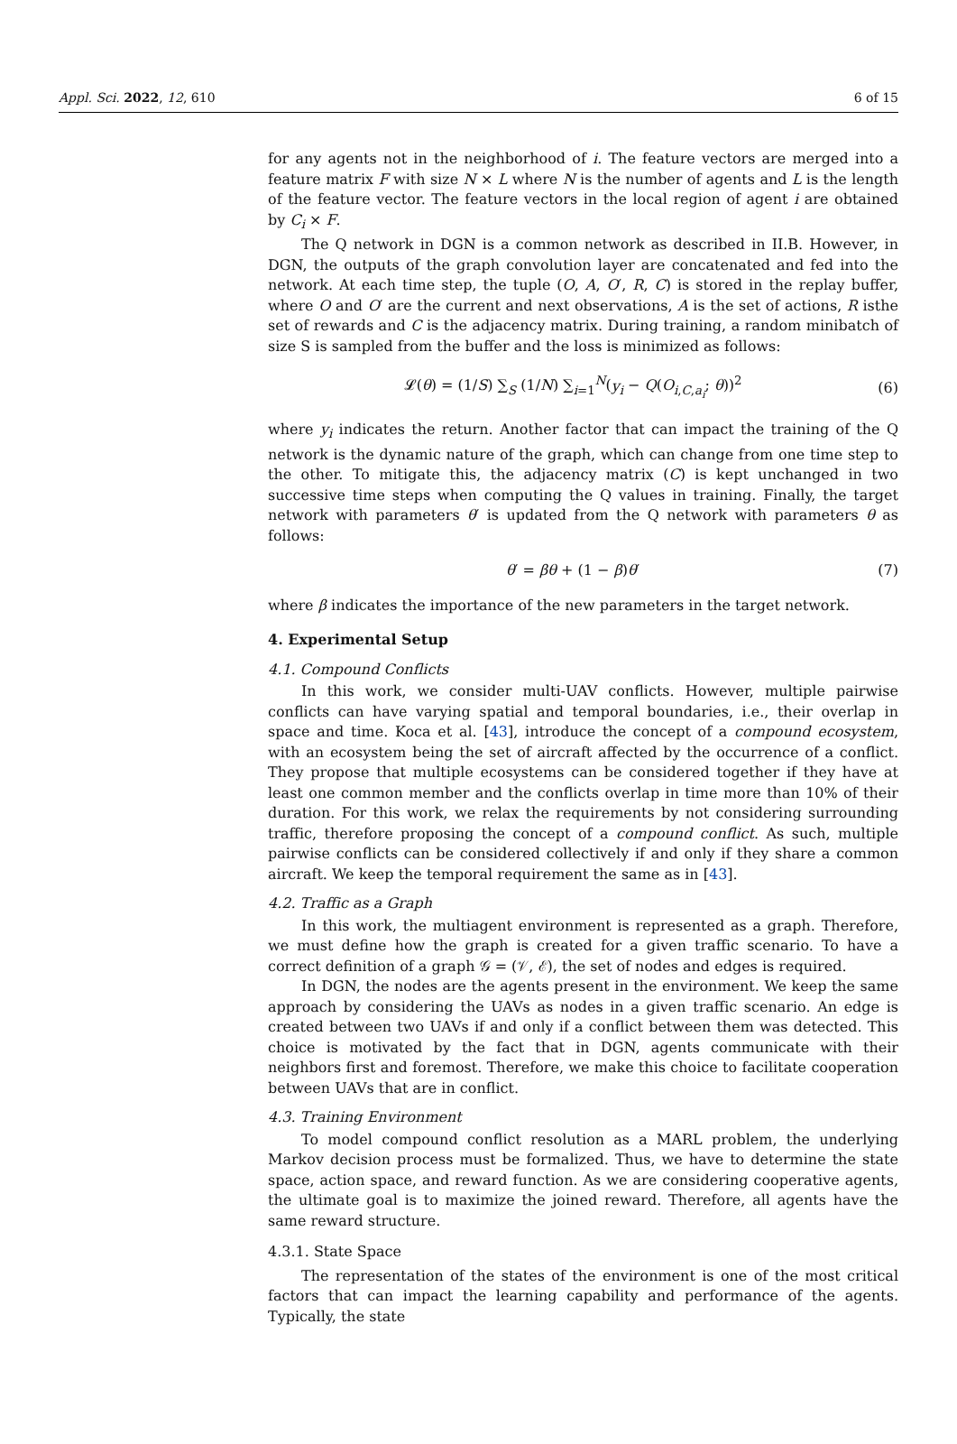Appl. Sci. 2022, 12, 610 6 of 15
for any agents not in the neighborhood of i. The feature vectors are merged into a feature matrix F with size N × L where N is the number of agents and L is the length of the feature vector. The feature vectors in the local region of agent i are obtained by C<sub>i</sub> × F.
The Q network in DGN is a common network as described in II.B. However, in DGN, the outputs of the graph convolution layer are concatenated and fed into the network. At each time step, the tuple (O, A, O′, R, C) is stored in the replay buffer, where O and O′ are the current and next observations, A is the set of actions, R isthe set of rewards and C is the adjacency matrix. During training, a random minibatch of size S is sampled from the buffer and the loss is minimized as follows:
𝓛(θ) = (1/S) ∑<sub>S</sub> (1/N) ∑<sub>i=1</sub><sup>N</sup>(y<sub>i</sub> − Q(O<sub>i,C,a<sub>i</sub></sub>; θ))<sup>2</sup> (6)
where y<sub>i</sub> indicates the return. Another factor that can impact the training of the Q network is the dynamic nature of the graph, which can change from one time step to the other. To mitigate this, the adjacency matrix (C) is kept unchanged in two successive time steps when computing the Q values in training. Finally, the target network with parameters θ′ is updated from the Q network with parameters θ as follows:
θ′ = βθ + (1 − β)θ′ (7)
where β indicates the importance of the new parameters in the target network.
4. Experimental Setup
4.1. Compound Conflicts
In this work, we consider multi-UAV conflicts. However, multiple pairwise conflicts can have varying spatial and temporal boundaries, i.e., their overlap in space and time. Koca et al. [43], introduce the concept of a compound ecosystem, with an ecosystem being the set of aircraft affected by the occurrence of a conflict. They propose that multiple ecosystems can be considered together if they have at least one common member and the conflicts overlap in time more than 10% of their duration. For this work, we relax the requirements by not considering surrounding traffic, therefore proposing the concept of a compound conflict. As such, multiple pairwise conflicts can be considered collectively if and only if they share a common aircraft. We keep the temporal requirement the same as in [43].
4.2. Traffic as a Graph
In this work, the multiagent environment is represented as a graph. Therefore, we must define how the graph is created for a given traffic scenario. To have a correct definition of a graph 𝒢 = (𝒱, ℰ), the set of nodes and edges is required.
In DGN, the nodes are the agents present in the environment. We keep the same approach by considering the UAVs as nodes in a given traffic scenario. An edge is created between two UAVs if and only if a conflict between them was detected. This choice is motivated by the fact that in DGN, agents communicate with their neighbors first and foremost. Therefore, we make this choice to facilitate cooperation between UAVs that are in conflict.
4.3. Training Environment
To model compound conflict resolution as a MARL problem, the underlying Markov decision process must be formalized. Thus, we have to determine the state space, action space, and reward function. As we are considering cooperative agents, the ultimate goal is to maximize the joined reward. Therefore, all agents have the same reward structure.
4.3.1. State Space
The representation of the states of the environment is one of the most critical factors that can impact the learning capability and performance of the agents. Typically, the state